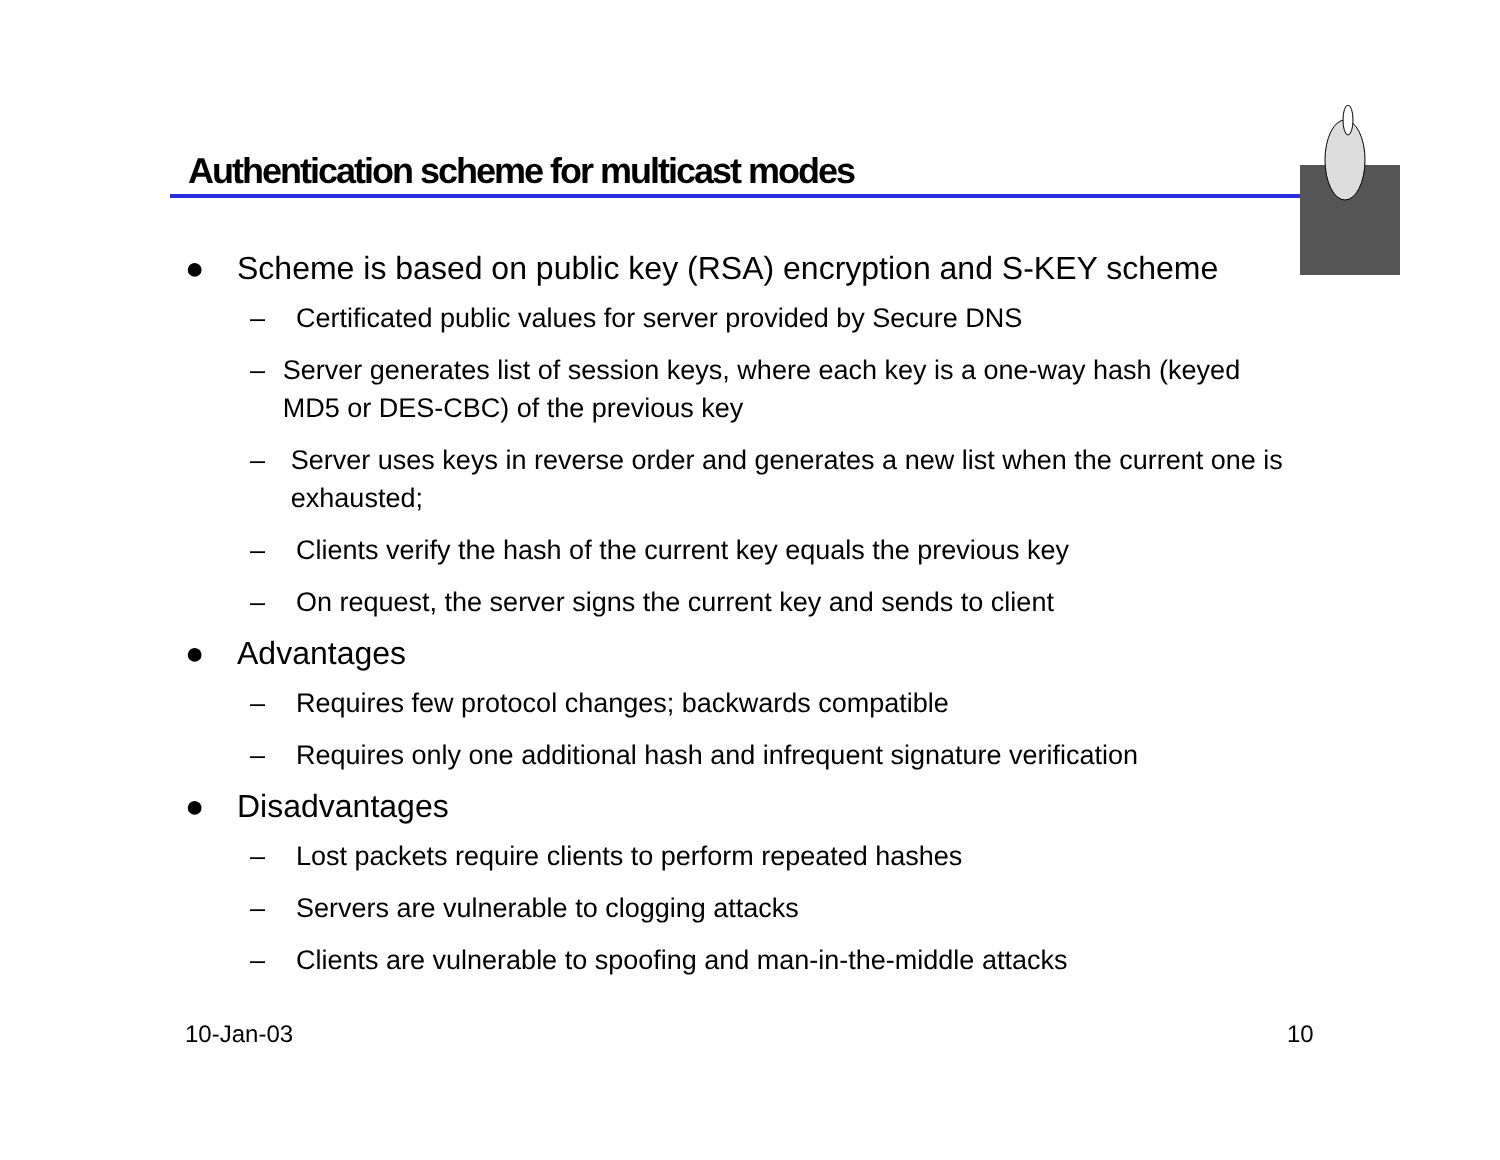Authentication scheme for multicast modes
● Scheme is based on public key (RSA) encryption and S-KEY scheme
– Certificated public values for server provided by Secure DNS
– Server generates list of session keys, where each key is a one-way hash (keyed MD5 or DES-CBC) of the previous key
– Server uses keys in reverse order and generates a new list when the current one is exhausted;
– Clients verify the hash of the current key equals the previous key
– On request, the server signs the current key and sends to client
● Advantages
– Requires few protocol changes; backwards compatible
– Requires only one additional hash and infrequent signature verification
● Disadvantages
– Lost packets require clients to perform repeated hashes
– Servers are vulnerable to clogging attacks
– Clients are vulnerable to spoofing and man-in-the-middle attacks
10-Jan-03 10